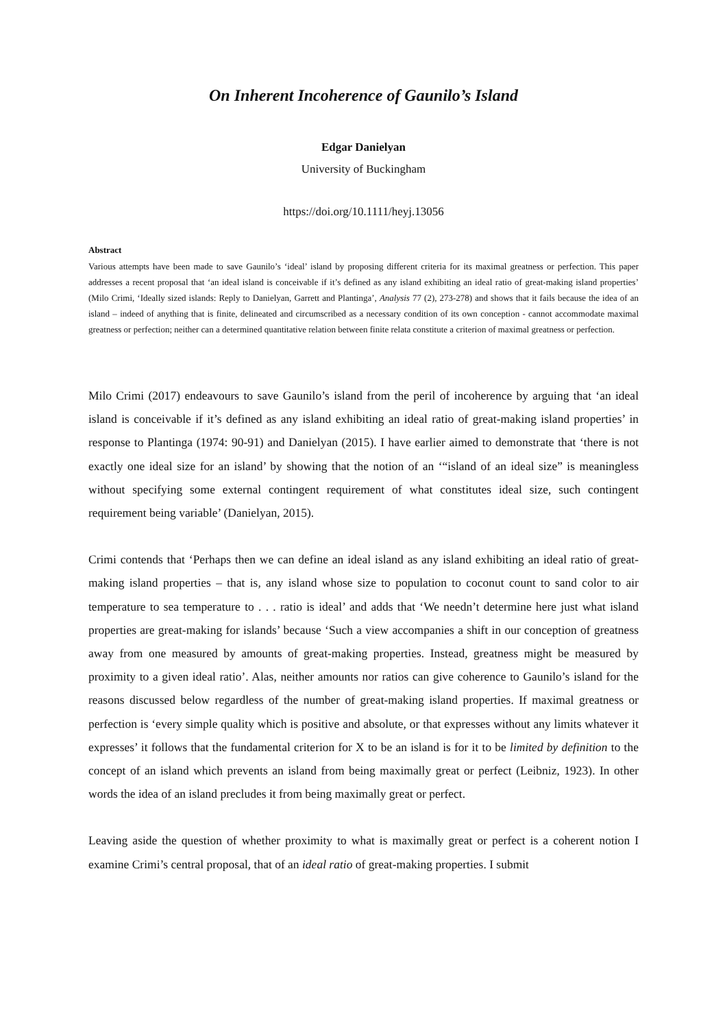On Inherent Incoherence of Gaunilo’s Island
Edgar Danielyan
University of Buckingham
https://doi.org/10.1111/heyj.13056
Abstract
Various attempts have been made to save Gaunilo’s ‘ideal’ island by proposing different criteria for its maximal greatness or perfection. This paper addresses a recent proposal that ‘an ideal island is conceivable if it’s defined as any island exhibiting an ideal ratio of great-making island properties’ (Milo Crimi, ‘Ideally sized islands: Reply to Danielyan, Garrett and Plantinga’, Analysis 77 (2), 273-278) and shows that it fails because the idea of an island – indeed of anything that is finite, delineated and circumscribed as a necessary condition of its own conception - cannot accommodate maximal greatness or perfection; neither can a determined quantitative relation between finite relata constitute a criterion of maximal greatness or perfection.
Milo Crimi (2017) endeavours to save Gaunilo’s island from the peril of incoherence by arguing that ‘an ideal island is conceivable if it’s defined as any island exhibiting an ideal ratio of great-making island properties’ in response to Plantinga (1974: 90-91) and Danielyan (2015). I have earlier aimed to demonstrate that ‘there is not exactly one ideal size for an island’ by showing that the notion of an ‘“island of an ideal size” is meaningless without specifying some external contingent requirement of what constitutes ideal size, such contingent requirement being variable’ (Danielyan, 2015).
Crimi contends that ‘Perhaps then we can define an ideal island as any island exhibiting an ideal ratio of great-making island properties – that is, any island whose size to population to coconut count to sand color to air temperature to sea temperature to . . . ratio is ideal’ and adds that ‘We needn’t determine here just what island properties are great-making for islands’ because ‘Such a view accompanies a shift in our conception of greatness away from one measured by amounts of great-making properties. Instead, greatness might be measured by proximity to a given ideal ratio’. Alas, neither amounts nor ratios can give coherence to Gaunilo’s island for the reasons discussed below regardless of the number of great-making island properties. If maximal greatness or perfection is ‘every simple quality which is positive and absolute, or that expresses without any limits whatever it expresses’ it follows that the fundamental criterion for X to be an island is for it to be limited by definition to the concept of an island which prevents an island from being maximally great or perfect (Leibniz, 1923). In other words the idea of an island precludes it from being maximally great or perfect.
Leaving aside the question of whether proximity to what is maximally great or perfect is a coherent notion I examine Crimi’s central proposal, that of an ideal ratio of great-making properties. I submit